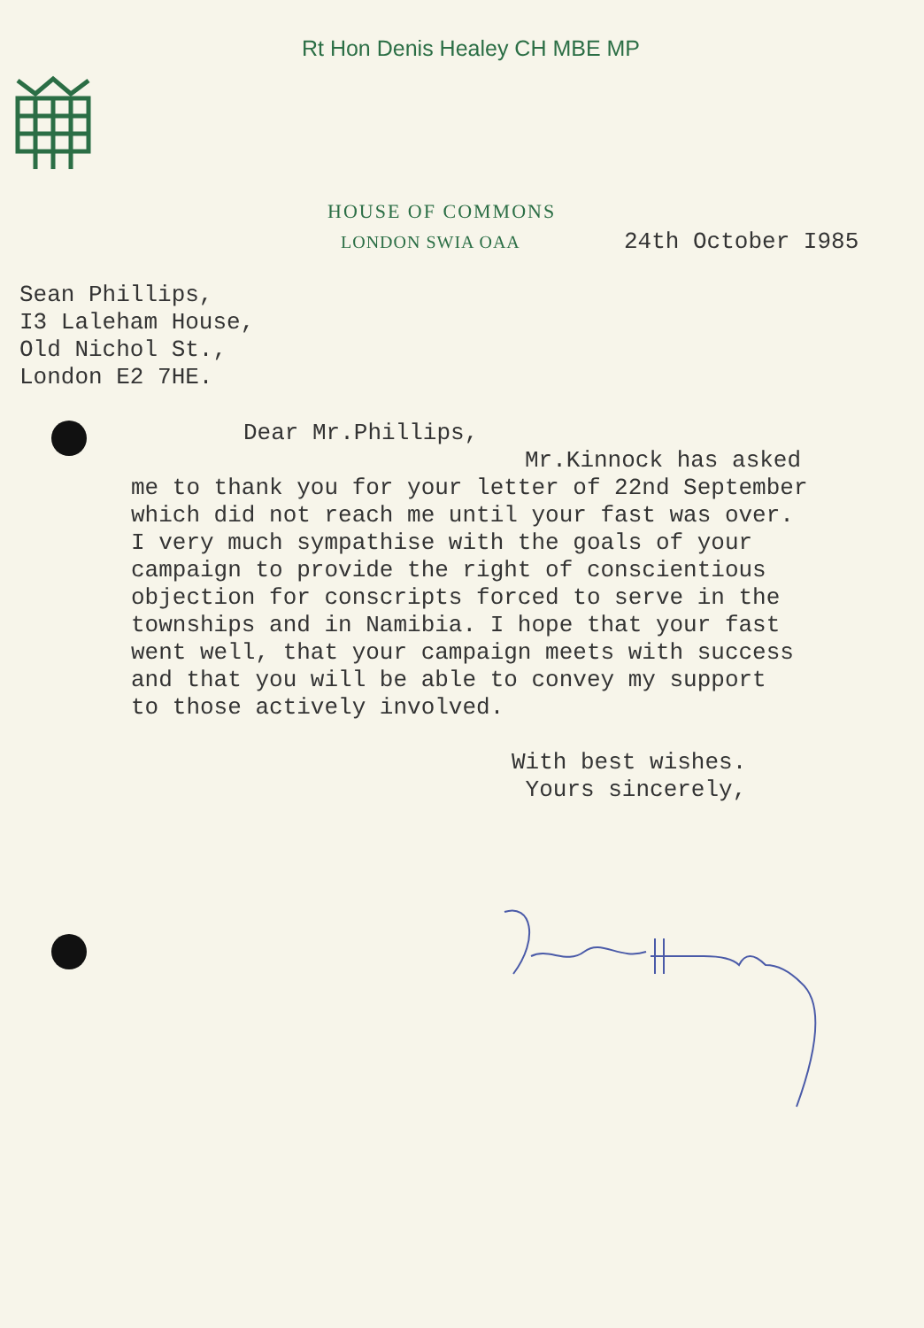Rt Hon Denis Healey CH MBE MP
HOUSE OF COMMONS
LONDON SWIA OAA 24th October I985
Sean Phillips,
I3 Laleham House,
Old Nichol St.,
London E2 7HE.
Dear Mr.Phillips,
Mr.Kinnock has asked
me to thank you for your letter of 22nd September
which did not reach me until your fast was over.
I very much sympathise with the goals of your
campaign to provide the right of conscientious
objection for conscripts forced to serve in the
townships and in Namibia. I hope that your fast
went well, that your campaign meets with success
and that you will be able to convey my support
to those actively involved.
With best wishes.
Yours sincerely,